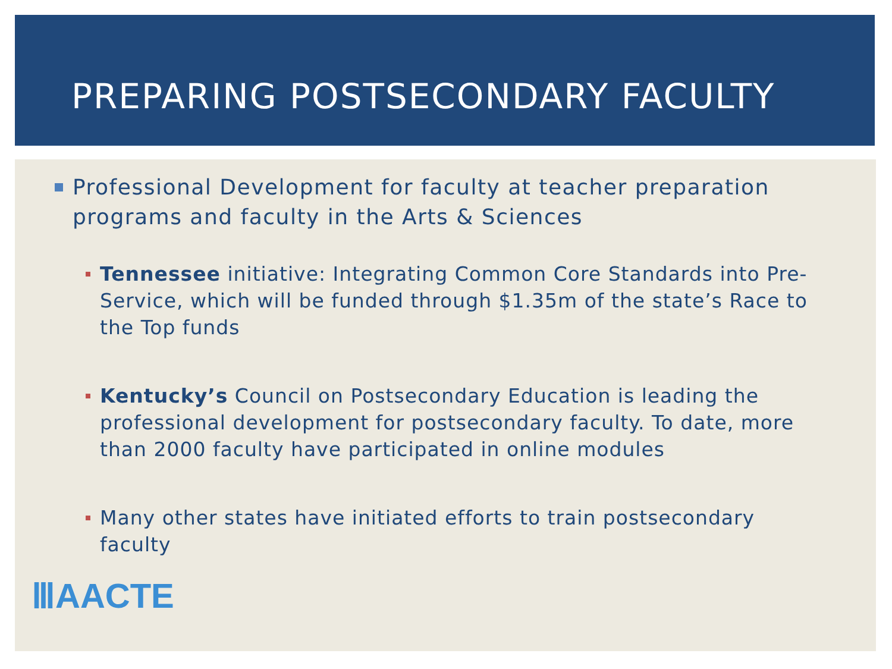PREPARING POSTSECONDARY FACULTY
Professional Development for faculty at teacher preparation programs and faculty in the Arts & Sciences
Tennessee initiative: Integrating Common Core Standards into Pre-Service, which will be funded through $1.35m of the state’s Race to the Top funds
Kentucky’s Council on Postsecondary Education is leading the professional development for postsecondary faculty. To date, more than 2000 faculty have participated in online modules
Many other states have initiated efforts to train postsecondary faculty
ⅢAACTE